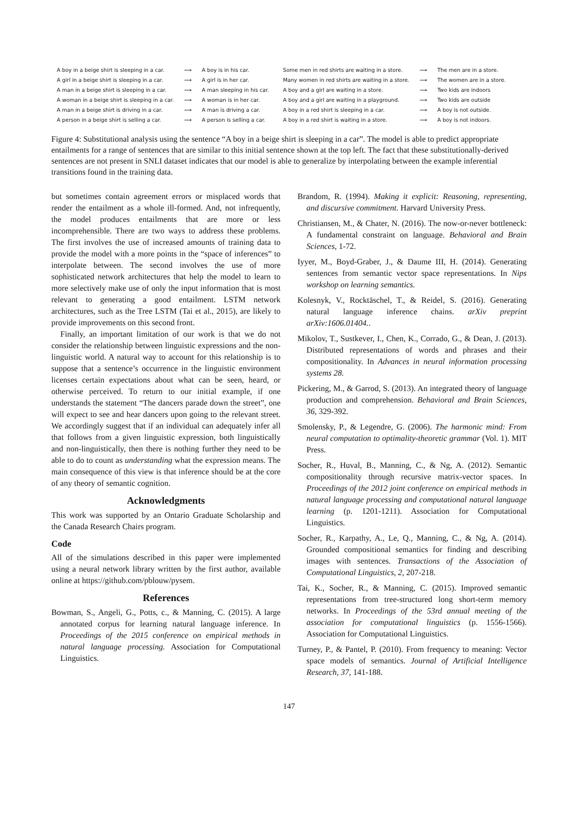| A boy in a beige shirt is sleeping in a car. | ⟶ | A boy is in his car. |
| A girl in a beige shirt is sleeping in a car. | ⟶ | A girl is in her car. |
| A man in a beige shirt is sleeping in a car. | ⟶ | A man sleeping in his car. |
| A woman in a beige shirt is sleeping in a car. | ⟶ | A woman is in her car. |
| A man in a beige shirt is driving in a car. | ⟶ | A man is driving a car. |
| A person in a beige shirt is selling a car. | ⟶ | A person is selling a car. |
| Some men in red shirts are waiting in a store. | ⟶ | The men are in a store. |
| Many women in red shirts are waiting in a store. | ⟶ | The women are in a store. |
| A boy and a girl are waiting in a store. | ⟶ | Two kids are indoors |
| A boy and a girl are waiting in a playground. | ⟶ | Two kids are outside |
| A boy in a red shirt is sleeping in a car. | ⟶ | A boy is not outside. |
| A boy in a red shirt is waiting in a store. | ⟶ | A boy is not indoors. |
Figure 4: Substitutional analysis using the sentence “A boy in a beige shirt is sleeping in a car”. The model is able to predict appropriate entailments for a range of sentences that are similar to this initial sentence shown at the top left. The fact that these substitutionally-derived sentences are not present in SNLI dataset indicates that our model is able to generalize by interpolating between the example inferential transitions found in the training data.
but sometimes contain agreement errors or misplaced words that render the entailment as a whole ill-formed. And, not infrequently, the model produces entailments that are more or less incomprehensible. There are two ways to address these problems. The first involves the use of increased amounts of training data to provide the model with a more points in the “space of inferences” to interpolate between. The second involves the use of more sophisticated network architectures that help the model to learn to more selectively make use of only the input information that is most relevant to generating a good entailment. LSTM network architectures, such as the Tree LSTM (Tai et al., 2015), are likely to provide improvements on this second front.
Finally, an important limitation of our work is that we do not consider the relationship between linguistic expressions and the non-linguistic world. A natural way to account for this relationship is to suppose that a sentence’s occurrence in the linguistic environment licenses certain expectations about what can be seen, heard, or otherwise perceived. To return to our initial example, if one understands the statement “The dancers parade down the street”, one will expect to see and hear dancers upon going to the relevant street. We accordingly suggest that if an individual can adequately infer all that follows from a given linguistic expression, both linguistically and non-linguistically, then there is nothing further they need to be able to do to count as understanding what the expression means. The main consequence of this view is that inference should be at the core of any theory of semantic cognition.
Acknowledgments
This work was supported by an Ontario Graduate Scholarship and the Canada Research Chairs program.
Code
All of the simulations described in this paper were implemented using a neural network library written by the first author, available online at https://github.com/pblouw/pysem.
References
Bowman, S., Angeli, G., Potts, c., & Manning, C. (2015). A large annotated corpus for learning natural language inference. In Proceedings of the 2015 conference on empirical methods in natural language processing. Association for Computational Linguistics.
Brandom, R. (1994). Making it explicit: Reasoning, representing, and discursive commitment. Harvard University Press.
Christiansen, M., & Chater, N. (2016). The now-or-never bottleneck: A fundamental constraint on language. Behavioral and Brain Sciences, 1-72.
Iyyer, M., Boyd-Graber, J., & Daume III, H. (2014). Generating sentences from semantic vector space representations. In Nips workshop on learning semantics.
Kolesnyk, V., Rocktäschel, T., & Reidel, S. (2016). Generating natural language inference chains. arXiv preprint arXiv:1606.01404..
Mikolov, T., Sustkever, I., Chen, K., Corrado, G., & Dean, J. (2013). Distributed representations of words and phrases and their compositionality. In Advances in neural information processing systems 28.
Pickering, M., & Garrod, S. (2013). An integrated theory of language production and comprehension. Behavioral and Brain Sciences, 36, 329-392.
Smolensky, P., & Legendre, G. (2006). The harmonic mind: From neural computation to optimality-theoretic grammar (Vol. 1). MIT Press.
Socher, R., Huval, B., Manning, C., & Ng, A. (2012). Semantic compositionality through recursive matrix-vector spaces. In Proceedings of the 2012 joint conference on empirical methods in natural language processing and computational natural language learning (p. 1201-1211). Association for Computational Linguistics.
Socher, R., Karpathy, A., Le, Q., Manning, C., & Ng, A. (2014). Grounded compositional semantics for finding and describing images with sentences. Transactions of the Association of Computational Linguistics, 2, 207-218.
Tai, K., Socher, R., & Manning, C. (2015). Improved semantic representations from tree-structured long short-term memory networks. In Proceedings of the 53rd annual meeting of the association for computational linguistics (p. 1556-1566). Association for Computational Linguistics.
Turney, P., & Pantel, P. (2010). From frequency to meaning: Vector space models of semantics. Journal of Artificial Intelligence Research, 37, 141-188.
147